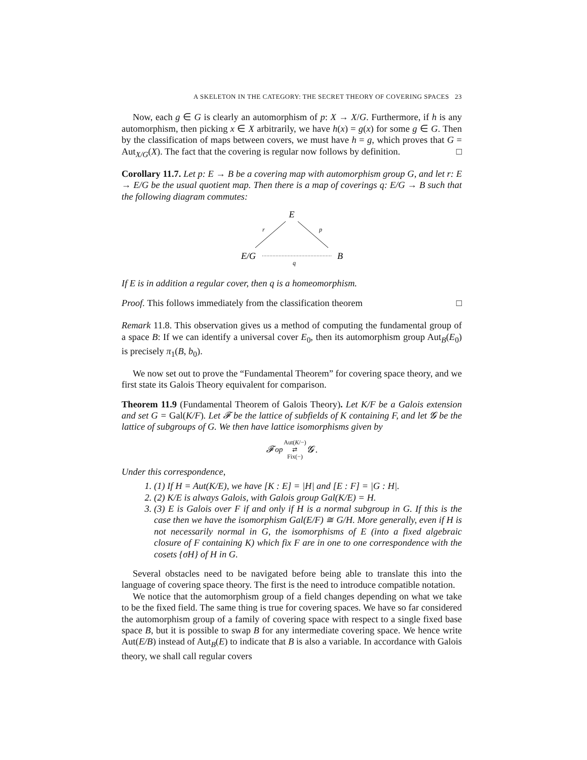A SKELETON IN THE CATEGORY: THE SECRET THEORY OF COVERING SPACES 23
Now, each g ∈ G is clearly an automorphism of p: X → X/G. Furthermore, if h is any automorphism, then picking x ∈ X arbitrarily, we have h(x) = g(x) for some g ∈ G. Then by the classification of maps between covers, we must have h = g, which proves that G = Aut<sub>X/G</sub>(X). The fact that the covering is regular now follows by definition. □
Corollary 11.7. Let p: E → B be a covering map with automorphism group G, and let r: E → E/G be the usual quotient map. Then there is a map of coverings q: E/G → B such that the following diagram commutes:
E
r
p
E/G
B
q
If E is in addition a regular cover, then q is a homeomorphism.
Proof. This follows immediately from the classification theorem □
Remark 11.8. This observation gives us a method of computing the fundamental group of a space B: If we can identify a universal cover E<sub>0</sub>, then its automorphism group Aut<sub>B</sub>(E<sub>0</sub>) is precisely π<sub>1</sub>(B, b<sub>0</sub>).
We now set out to prove the “Fundamental Theorem” for covering space theory, and we first state its Galois Theory equivalent for comparison.
Theorem 11.9 (Fundamental Theorem of Galois Theory). Let K/F be a Galois extension and set G = Gal(K/F). Let 𝓕 be the lattice of subfields of K containing F, and let 𝓖 be the lattice of subgroups of G. We then have lattice isomorphisms given by
𝓕<sup>op</sup> Aut(K/−) ⇄ Fix(−) 𝓖 .
Under this correspondence,
1. (1) If H = Aut(K/E), we have [K : E] = |H| and [E : F] = |G : H|.
2. (2) K/E is always Galois, with Galois group Gal(K/E) = H.
3. (3) E is Galois over F if and only if H is a normal subgroup in G. If this is the case then we have the isomorphism Gal(E/F) ≅ G/H. More generally, even if H is not necessarily normal in G, the isomorphisms of E (into a fixed algebraic closure of F containing K) which fix F are in one to one correspondence with the cosets {σH} of H in G.
Several obstacles need to be navigated before being able to translate this into the language of covering space theory. The first is the need to introduce compatible notation.
We notice that the automorphism group of a field changes depending on what we take to be the fixed field. The same thing is true for covering spaces. We have so far considered the automorphism group of a family of covering space with respect to a single fixed base space B, but it is possible to swap B for any intermediate covering space. We hence write Aut(E/B) instead of Aut<sub>B</sub>(E) to indicate that B is also a variable. In accordance with Galois theory, we shall call regular covers